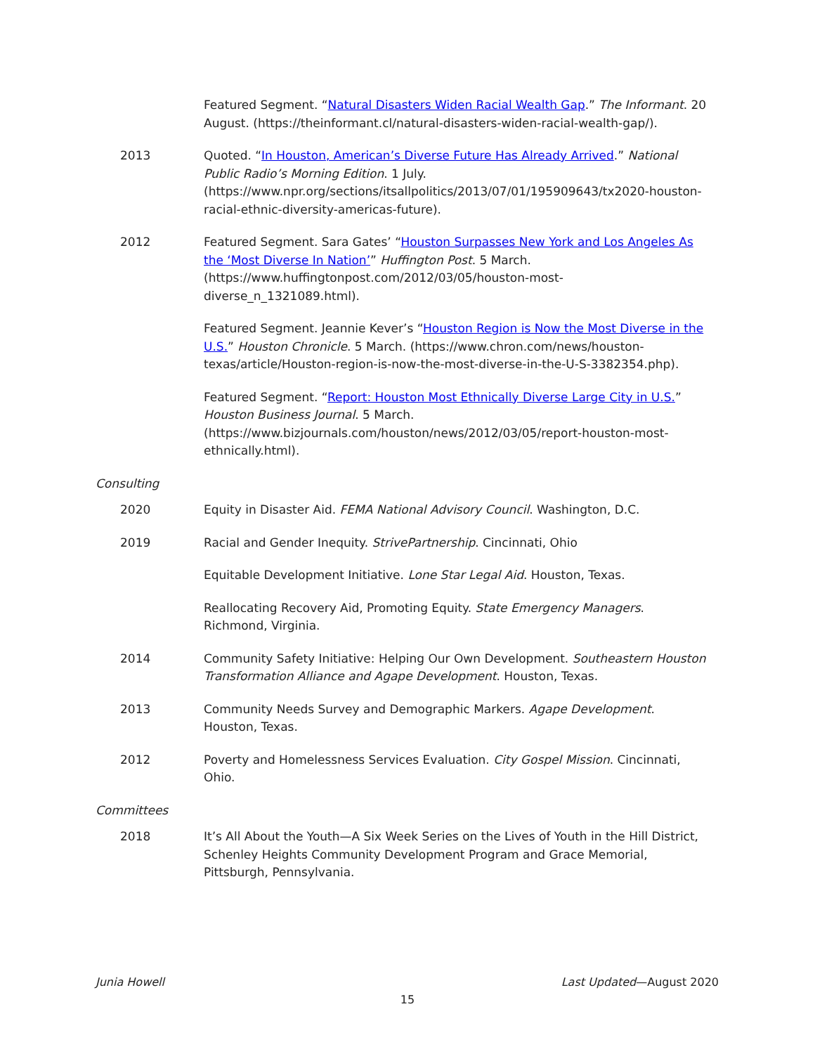Featured Segment. “Natural Disasters Widen Racial Wealth Gap.” The Informant. 20 August. (https://theinformant.cl/natural-disasters-widen-racial-wealth-gap/).
2013 Quoted. “In Houston, American’s Diverse Future Has Already Arrived.” National Public Radio’s Morning Edition. 1 July. (https://www.npr.org/sections/itsallpolitics/2013/07/01/195909643/tx2020-houston-racial-ethnic-diversity-americas-future).
2012 Featured Segment. Sara Gates’ “Houston Surpasses New York and Los Angeles As the ‘Most Diverse In Nation’” Huffington Post. 5 March. (https://www.huffingtonpost.com/2012/03/05/houston-most-diverse_n_1321089.html).
Featured Segment. Jeannie Kever’s “Houston Region is Now the Most Diverse in the U.S.” Houston Chronicle. 5 March. (https://www.chron.com/news/houston-texas/article/Houston-region-is-now-the-most-diverse-in-the-U-S-3382354.php).
Featured Segment. “Report: Houston Most Ethnically Diverse Large City in U.S.” Houston Business Journal. 5 March. (https://www.bizjournals.com/houston/news/2012/03/05/report-houston-most-ethnically.html).
Consulting
2020 Equity in Disaster Aid. FEMA National Advisory Council. Washington, D.C.
2019 Racial and Gender Inequity. StrivePartnership. Cincinnati, Ohio
Equitable Development Initiative. Lone Star Legal Aid. Houston, Texas.
Reallocating Recovery Aid, Promoting Equity. State Emergency Managers. Richmond, Virginia.
2014 Community Safety Initiative: Helping Our Own Development. Southeastern Houston Transformation Alliance and Agape Development. Houston, Texas.
2013 Community Needs Survey and Demographic Markers. Agape Development. Houston, Texas.
2012 Poverty and Homelessness Services Evaluation. City Gospel Mission. Cincinnati, Ohio.
Committees
2018 It’s All About the Youth—A Six Week Series on the Lives of Youth in the Hill District, Schenley Heights Community Development Program and Grace Memorial, Pittsburgh, Pennsylvania.
Junia Howell Last Updated—August 2020
15